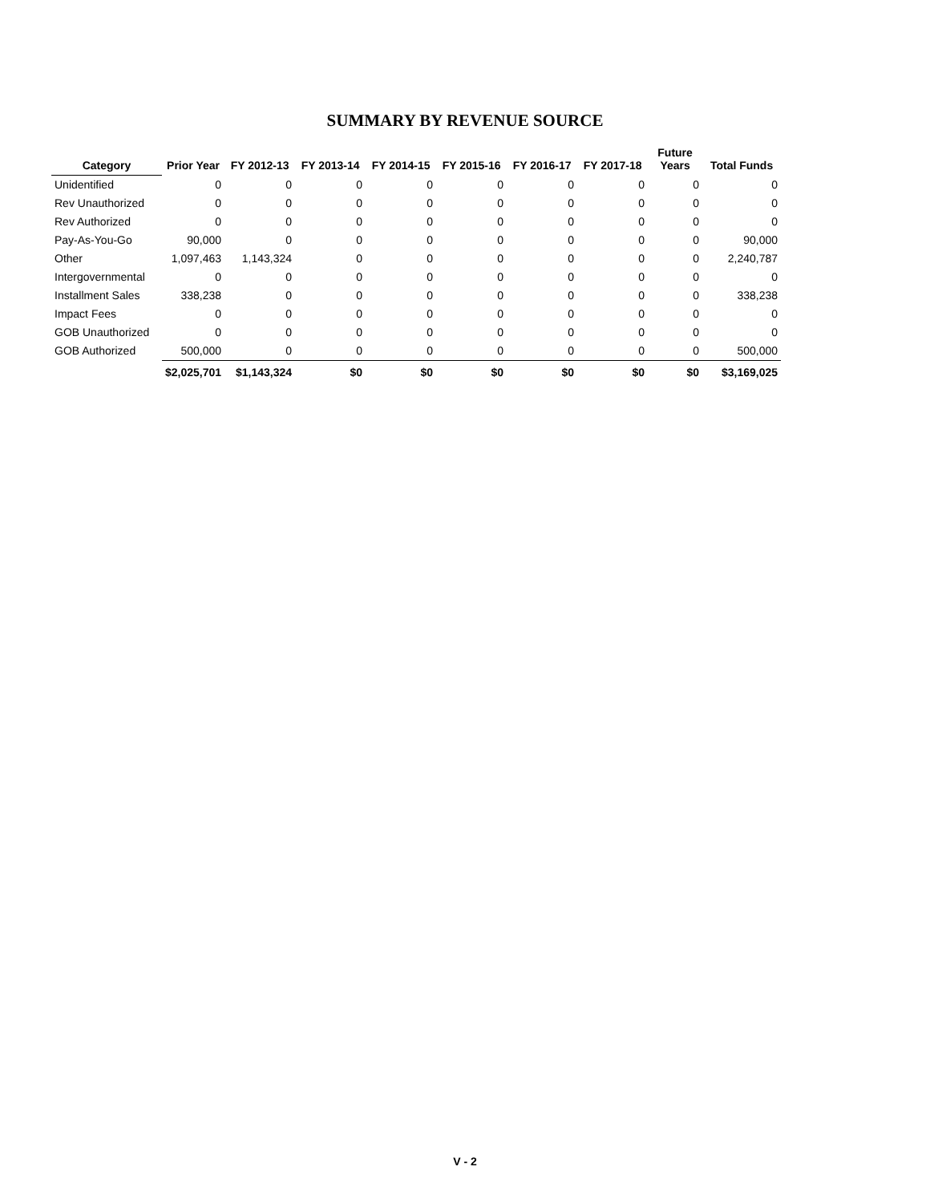SUMMARY BY REVENUE SOURCE
| Category | Prior Year | FY 2012-13 | FY 2013-14 | FY 2014-15 | FY 2015-16 | FY 2016-17 | FY 2017-18 | Future Years | Total Funds |
| --- | --- | --- | --- | --- | --- | --- | --- | --- | --- |
| Unidentified | 0 | 0 | 0 | 0 | 0 | 0 | 0 | 0 | 0 |
| Rev Unauthorized | 0 | 0 | 0 | 0 | 0 | 0 | 0 | 0 | 0 |
| Rev Authorized | 0 | 0 | 0 | 0 | 0 | 0 | 0 | 0 | 0 |
| Pay-As-You-Go | 90,000 | 0 | 0 | 0 | 0 | 0 | 0 | 0 | 90,000 |
| Other | 1,097,463 | 1,143,324 | 0 | 0 | 0 | 0 | 0 | 0 | 2,240,787 |
| Intergovernmental | 0 | 0 | 0 | 0 | 0 | 0 | 0 | 0 | 0 |
| Installment Sales | 338,238 | 0 | 0 | 0 | 0 | 0 | 0 | 0 | 338,238 |
| Impact Fees | 0 | 0 | 0 | 0 | 0 | 0 | 0 | 0 | 0 |
| GOB Unauthorized | 0 | 0 | 0 | 0 | 0 | 0 | 0 | 0 | 0 |
| GOB Authorized | 500,000 | 0 | 0 | 0 | 0 | 0 | 0 | 0 | 500,000 |
| | $2,025,701 | $1,143,324 | $0 | $0 | $0 | $0 | $0 | $0 | $3,169,025 |
V - 2